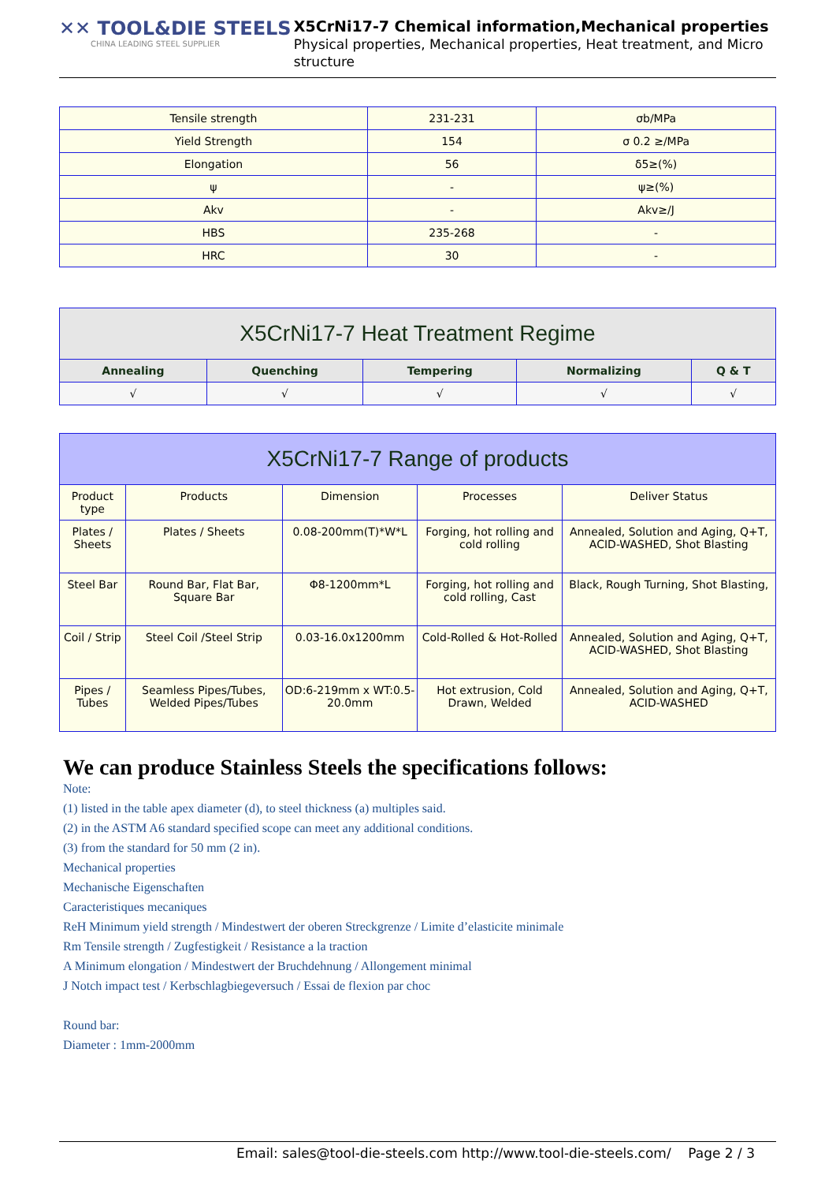✕✕ TOOL&DIE STEELS
CHINA LEADING STEEL SUPPLIER
X5CrNi17-7 Chemical information,Mechanical properties
Physical properties, Mechanical properties, Heat treatment, and Micro structure
| Tensile strength | 231-231 | σb/MPa |
| Yield Strength | 154 | σ 0.2 ≥/MPa |
| Elongation | 56 | δ5≥(%) |
| ψ | - | ψ≥(%) |
| Akv | - | Akv≥/J |
| HBS | 235-268 | - |
| HRC | 30 | - |
| X5CrNi17-7 Heat Treatment Regime | | | | |
| --- | --- | --- | --- | --- |
| Annealing | Quenching | Tempering | Normalizing | Q & T |
| √ | √ | √ | √ | √ |
| X5CrNi17-7 Range of products | | | | |
| --- | --- | --- | --- | --- |
| Product type | Products | Dimension | Processes | Deliver Status |
| Plates / Sheets | Plates / Sheets | 0.08-200mm(T)*W*L | Forging, hot rolling and cold rolling | Annealed, Solution and Aging, Q+T, ACID-WASHED, Shot Blasting |
| Steel Bar | Round Bar, Flat Bar, Square Bar | Φ8-1200mm*L | Forging, hot rolling and cold rolling, Cast | Black, Rough Turning, Shot Blasting, |
| Coil / Strip | Steel Coil /Steel Strip | 0.03-16.0x1200mm | Cold-Rolled & Hot-Rolled | Annealed, Solution and Aging, Q+T, ACID-WASHED, Shot Blasting |
| Pipes / Tubes | Seamless Pipes/Tubes, Welded Pipes/Tubes | OD:6-219mm x WT:0.5-20.0mm | Hot extrusion, Cold Drawn, Welded | Annealed, Solution and Aging, Q+T, ACID-WASHED |
We can produce Stainless Steels the specifications follows:
Note:
(1) listed in the table apex diameter (d), to steel thickness (a) multiples said.
(2) in the ASTM A6 standard specified scope can meet any additional conditions.
(3) from the standard for 50 mm (2 in).
Mechanical properties
Mechanische Eigenschaften
Caracteristiques mecaniques
ReH Minimum yield strength / Mindestwert der oberen Streckgrenze / Limite d’elasticite minimale
Rm Tensile strength / Zugfestigkeit / Resistance a la traction
A Minimum elongation / Mindestwert der Bruchdehnung / Allongement minimal
J Notch impact test / Kerbschlagbiegeversuch / Essai de flexion par choc
Round bar:
Diameter : 1mm-2000mm
Email: sales@tool-die-steels.com http://www.tool-die-steels.com/ Page 2 / 3